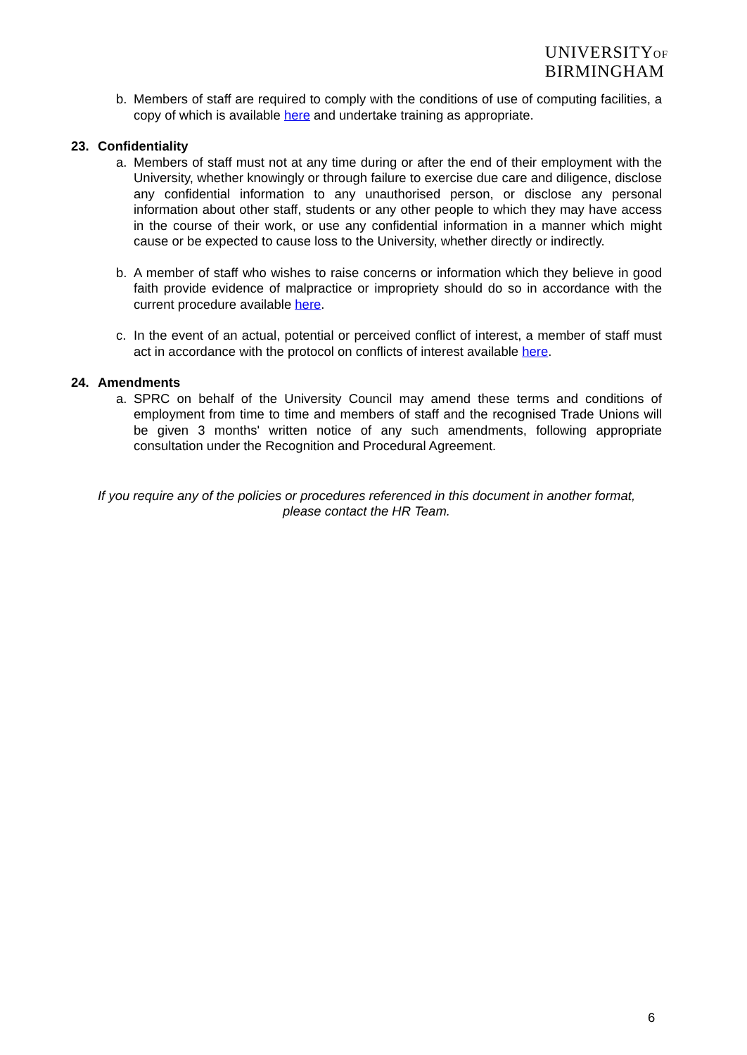UNIVERSITYOF
BIRMINGHAM
b. Members of staff are required to comply with the conditions of use of computing facilities, a copy of which is available here and undertake training as appropriate.
23. Confidentiality
a. Members of staff must not at any time during or after the end of their employment with the University, whether knowingly or through failure to exercise due care and diligence, disclose any confidential information to any unauthorised person, or disclose any personal information about other staff, students or any other people to which they may have access in the course of their work, or use any confidential information in a manner which might cause or be expected to cause loss to the University, whether directly or indirectly.
b. A member of staff who wishes to raise concerns or information which they believe in good faith provide evidence of malpractice or impropriety should do so in accordance with the current procedure available here.
c. In the event of an actual, potential or perceived conflict of interest, a member of staff must act in accordance with the protocol on conflicts of interest available here.
24. Amendments
a. SPRC on behalf of the University Council may amend these terms and conditions of employment from time to time and members of staff and the recognised Trade Unions will be given 3 months' written notice of any such amendments, following appropriate consultation under the Recognition and Procedural Agreement.
If you require any of the policies or procedures referenced in this document in another format,
please contact the HR Team.
6